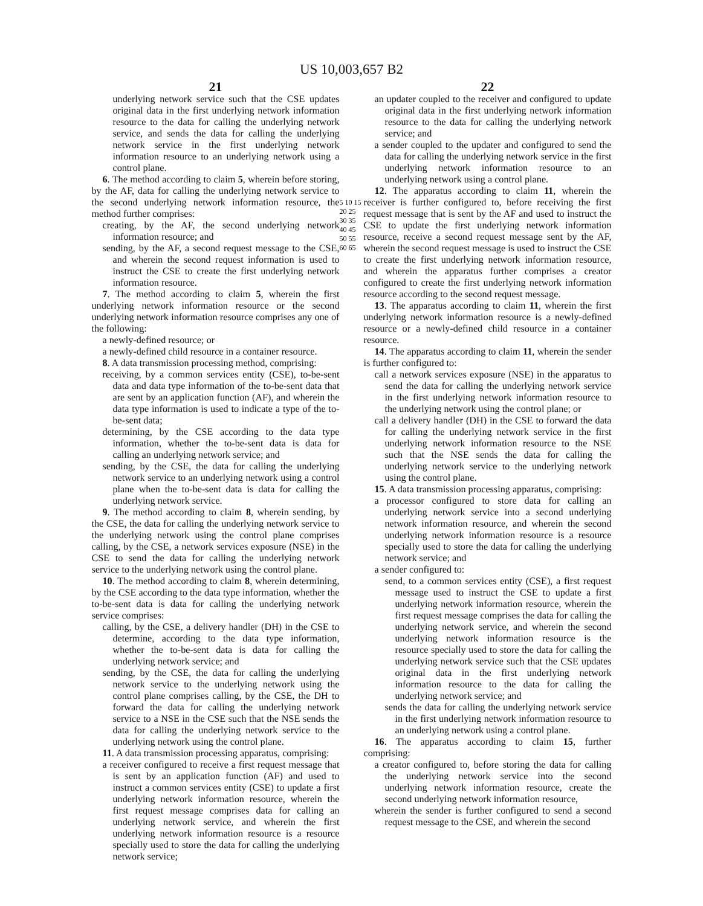US 10,003,657 B2
21
underlying network service such that the CSE updates original data in the first underlying network information resource to the data for calling the underlying network service, and sends the data for calling the underlying network service in the first underlying network information resource to an underlying network using a control plane.
6. The method according to claim 5, wherein before storing, by the AF, data for calling the underlying network service to the second underlying network information resource, the method further comprises:
creating, by the AF, the second underlying network information resource; and
sending, by the AF, a second request message to the CSE, and wherein the second request information is used to instruct the CSE to create the first underlying network information resource.
7. The method according to claim 5, wherein the first underlying network information resource or the second underlying network information resource comprises any one of the following:
a newly-defined resource; or
a newly-defined child resource in a container resource.
8. A data transmission processing method, comprising:
receiving, by a common services entity (CSE), to-be-sent data and data type information of the to-be-sent data that are sent by an application function (AF), and wherein the data type information is used to indicate a type of the to-be-sent data;
determining, by the CSE according to the data type information, whether the to-be-sent data is data for calling an underlying network service; and
sending, by the CSE, the data for calling the underlying network service to an underlying network using a control plane when the to-be-sent data is data for calling the underlying network service.
9. The method according to claim 8, wherein sending, by the CSE, the data for calling the underlying network service to the underlying network using the control plane comprises calling, by the CSE, a network services exposure (NSE) in the CSE to send the data for calling the underlying network service to the underlying network using the control plane.
10. The method according to claim 8, wherein determining, by the CSE according to the data type information, whether the to-be-sent data is data for calling the underlying network service comprises:
calling, by the CSE, a delivery handler (DH) in the CSE to determine, according to the data type information, whether the to-be-sent data is data for calling the underlying network service; and
sending, by the CSE, the data for calling the underlying network service to the underlying network using the control plane comprises calling, by the CSE, the DH to forward the data for calling the underlying network service to a NSE in the CSE such that the NSE sends the data for calling the underlying network service to the underlying network using the control plane.
11. A data transmission processing apparatus, comprising:
a receiver configured to receive a first request message that is sent by an application function (AF) and used to instruct a common services entity (CSE) to update a first underlying network information resource, wherein the first request message comprises data for calling an underlying network service, and wherein the first underlying network information resource is a resource specially used to store the data for calling the underlying network service;
5 10 15 20 25 30 35 40 45 50 55 60 65
22
an updater coupled to the receiver and configured to update original data in the first underlying network information resource to the data for calling the underlying network service; and
a sender coupled to the updater and configured to send the data for calling the underlying network service in the first underlying network information resource to an underlying network using a control plane.
12. The apparatus according to claim 11, wherein the receiver is further configured to, before receiving the first request message that is sent by the AF and used to instruct the CSE to update the first underlying network information resource, receive a second request message sent by the AF, wherein the second request message is used to instruct the CSE to create the first underlying network information resource, and wherein the apparatus further comprises a creator configured to create the first underlying network information resource according to the second request message.
13. The apparatus according to claim 11, wherein the first underlying network information resource is a newly-defined resource or a newly-defined child resource in a container resource.
14. The apparatus according to claim 11, wherein the sender is further configured to:
call a network services exposure (NSE) in the apparatus to send the data for calling the underlying network service in the first underlying network information resource to the underlying network using the control plane; or
call a delivery handler (DH) in the CSE to forward the data for calling the underlying network service in the first underlying network information resource to the NSE such that the NSE sends the data for calling the underlying network service to the underlying network using the control plane.
15. A data transmission processing apparatus, comprising:
a processor configured to store data for calling an underlying network service into a second underlying network information resource, and wherein the second underlying network information resource is a resource specially used to store the data for calling the underlying network service; and
a sender configured to:
send, to a common services entity (CSE), a first request message used to instruct the CSE to update a first underlying network information resource, wherein the first request message comprises the data for calling the underlying network service, and wherein the second underlying network information resource is the resource specially used to store the data for calling the underlying network service such that the CSE updates original data in the first underlying network information resource to the data for calling the underlying network service; and
sends the data for calling the underlying network service in the first underlying network information resource to an underlying network using a control plane.
16. The apparatus according to claim 15, further comprising:
a creator configured to, before storing the data for calling the underlying network service into the second underlying network information resource, create the second underlying network information resource,
wherein the sender is further configured to send a second request message to the CSE, and wherein the second